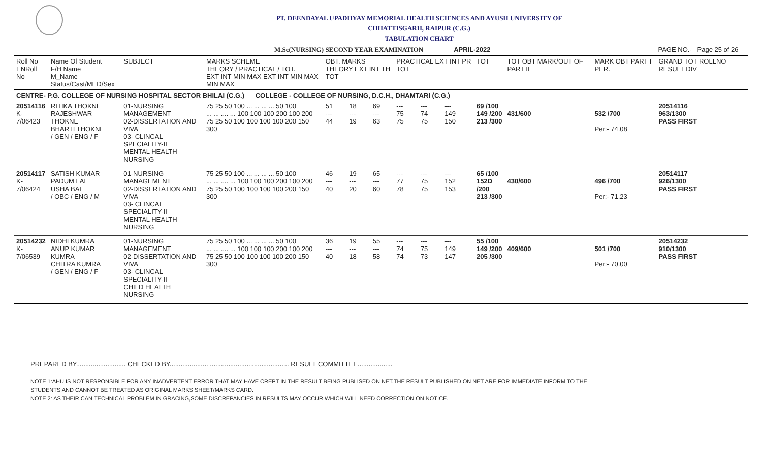PT. DEENDAYAL UPADHYAY MEMORIAL HEALTH SCIENCES AND AYUSH UNIVERSITY OF
CHHATTISGARH, RAIPUR (C.G.)
TABULATION CHART
M.Sc(NURSING) SECOND YEAR EXAMINATION APRIL-2022 PAGE NO.- Page 25 of 26
| Roll No ENRoll No | Name Of Student F/H Name M_Name Status/Cast/MED/Sex | SUBJECT | MARKS SCHEME THEORY / PRACTICAL / TOT. EXT INT MIN MAX EXT INT MIN MAX MIN MAX | OBT. MARKS THEORY EXT INT TH TOT | | | PRACTICAL EXT INT PR TOT | | | TOT | TOT OBT MARK/OUT OF PART II | MARK OBT PART I PER. | GRAND TOT ROLLNO RESULT DIV |
| --- | --- | --- | --- | --- | --- | --- | --- | --- | --- | --- | --- | --- | --- |
| CENTRE- P.G. COLLEGE OF NURSING HOSPITAL SECTOR BHILAI (C.G.) COLLEGE - COLLEGE OF NURSING, D.C.H., DHAMTARI (C.G.) | | | | | | | | | | | | | |
| 20514116 K-7/06423 | RITIKA THOKNE RAJESHWAR THOKNE BHARTI THOKNE / GEN / ENG / F | 01-NURSING MANAGEMENT 02-DISSERTATION AND VIVA 03- CLINCAL SPECIALITY-II MENTAL HEALTH NURSING | 75 25 50 100 ... ... ... ... 50 100 ... ... .... ... 100 100 100 200 100 200 75 25 50 100 100 100 100 200 150 300 | 51 --- 44 | 18 --- 19 | 69 --- 63 | --- 75 75 | --- 74 75 | --- 149 150 | 69 /100 149 /200 213 /300 | 431/600 | 532 /700 Per:- 74.08 | 20514116 963/1300 PASS FIRST |
| 20514117 K-7/06424 | SATISH KUMAR PADUM LAL USHA BAI / OBC / ENG / M | 01-NURSING MANAGEMENT 02-DISSERTATION AND VIVA 03- CLINCAL SPECIALITY-II MENTAL HEALTH NURSING | 75 25 50 100 ... ... ... ... 50 100 ... ... .... ... 100 100 100 200 100 200 75 25 50 100 100 100 100 200 150 300 | 46 --- 40 | 19 --- 20 | 65 --- 60 | --- 77 78 | --- 75 75 | --- 152 153 | 65 /100 152D /200 213 /300 | 430/600 | 496 /700 Per:- 71.23 | 20514117 926/1300 PASS FIRST |
| 20514232 K-7/06539 | NIDHI KUMRA ANUP KUMAR KUMRA CHITRA KUMRA / GEN / ENG / F | 01-NURSING MANAGEMENT 02-DISSERTATION AND VIVA 03- CLINCAL SPECIALITY-II CHILD HEALTH NURSING | 75 25 50 100 ... ... ... ... 50 100 ... ... .... ... 100 100 100 200 100 200 75 25 50 100 100 100 100 200 150 300 | 36 --- 40 | 19 --- 18 | 55 --- 58 | --- 74 74 | --- 75 73 | --- 149 147 | 55 /100 149 /200 205 /300 | 409/600 | 501 /700 Per:- 70.00 | 20514232 910/1300 PASS FIRST |
PREPARED BY........................... CHECKED BY..................... ........................................... RESULT COMMITTEE...................
NOTE 1:AHU IS NOT RESPONSIBLE FOR ANY INADVERTENT ERROR THAT MAY HAVE CREPT IN THE RESULT BEING PUBLISED ON NET.THE RESULT PUBLISHED ON NET ARE FOR IMMEDIATE INFORM TO THE
STUDENTS AND CANNOT BE TREATED AS ORIGINAL MARKS SHEET/MARKS CARD.
NOTE 2: AS THEIR CAN TECHNICAL PROBLEM IN GRACING,SOME DISCREPANCIES IN RESULTS MAY OCCUR WHICH WILL NEED CORRECTION ON NOTICE.